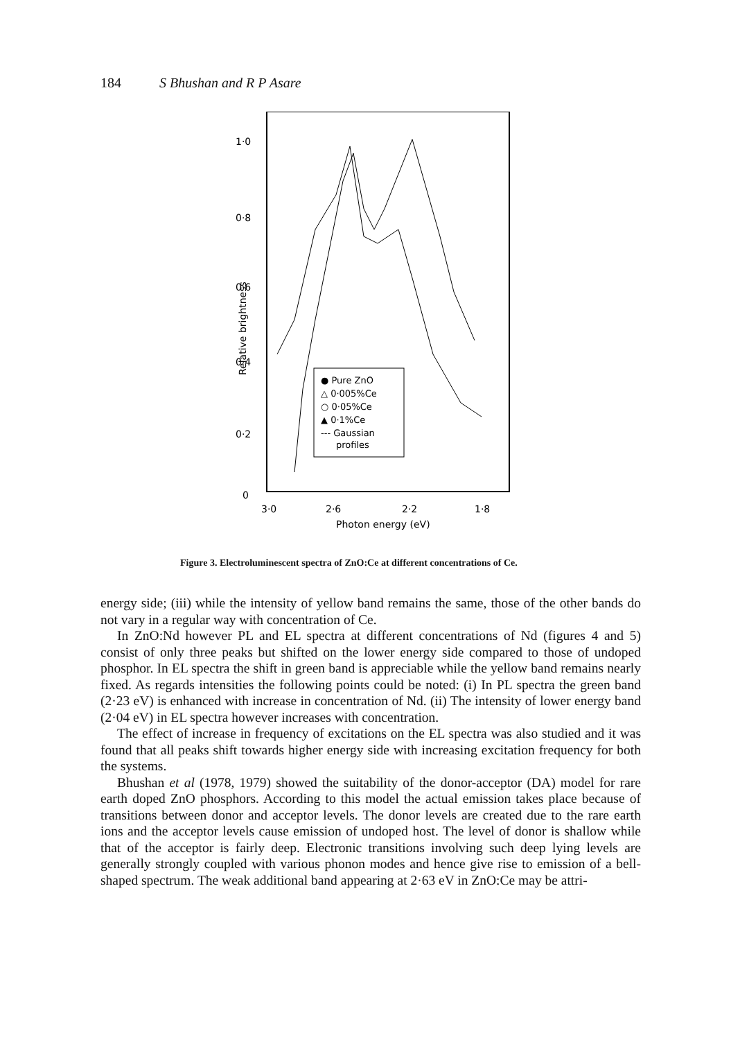184 S Bhushan and R P Asare
1·0
0·8
0·6
0·4
0·2
0
3·0
2·6
2·2
1·8
Photon energy (eV)
Relative brightness
● Pure ZnO
△ 0·005%Ce
○ 0·05%Ce
▲ 0·1%Ce
--- Gaussian
profiles
Figure 3. Electroluminescent spectra of ZnO:Ce at different concentrations of Ce.
energy side; (iii) while the intensity of yellow band remains the same, those of the other bands do not vary in a regular way with concentration of Ce.
In ZnO:Nd however PL and EL spectra at different concentrations of Nd (figures 4 and 5) consist of only three peaks but shifted on the lower energy side compared to those of undoped phosphor. In EL spectra the shift in green band is appreciable while the yellow band remains nearly fixed. As regards intensities the following points could be noted: (i) In PL spectra the green band (2·23 eV) is enhanced with increase in concentration of Nd. (ii) The intensity of lower energy band (2·04 eV) in EL spectra however increases with concentration.
The effect of increase in frequency of excitations on the EL spectra was also studied and it was found that all peaks shift towards higher energy side with increasing excitation frequency for both the systems.
Bhushan et al (1978, 1979) showed the suitability of the donor-acceptor (DA) model for rare earth doped ZnO phosphors. According to this model the actual emission takes place because of transitions between donor and acceptor levels. The donor levels are created due to the rare earth ions and the acceptor levels cause emission of undoped host. The level of donor is shallow while that of the acceptor is fairly deep. Electronic transitions involving such deep lying levels are generally strongly coupled with various phonon modes and hence give rise to emission of a bell-shaped spectrum. The weak additional band appearing at 2·63 eV in ZnO:Ce may be attri-